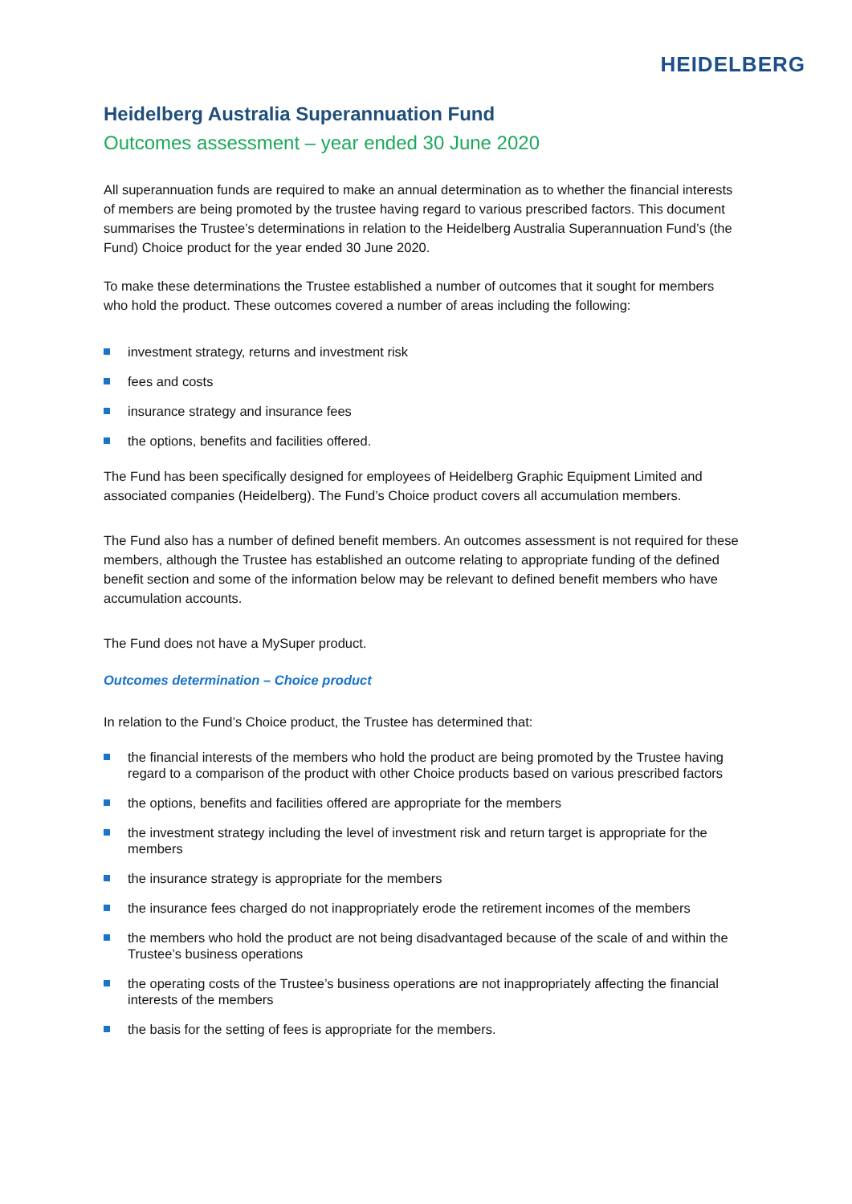HEIDELBERG
Heidelberg Australia Superannuation Fund
Outcomes assessment – year ended 30 June 2020
All superannuation funds are required to make an annual determination as to whether the financial interests of members are being promoted by the trustee having regard to various prescribed factors. This document summarises the Trustee’s determinations in relation to the Heidelberg Australia Superannuation Fund’s (the Fund) Choice product for the year ended 30 June 2020.
To make these determinations the Trustee established a number of outcomes that it sought for members who hold the product. These outcomes covered a number of areas including the following:
investment strategy, returns and investment risk
fees and costs
insurance strategy and insurance fees
the options, benefits and facilities offered.
The Fund has been specifically designed for employees of Heidelberg Graphic Equipment Limited and associated companies (Heidelberg). The Fund’s Choice product covers all accumulation members.
The Fund also has a number of defined benefit members. An outcomes assessment is not required for these members, although the Trustee has established an outcome relating to appropriate funding of the defined benefit section and some of the information below may be relevant to defined benefit members who have accumulation accounts.
The Fund does not have a MySuper product.
Outcomes determination – Choice product
In relation to the Fund’s Choice product, the Trustee has determined that:
the financial interests of the members who hold the product are being promoted by the Trustee having regard to a comparison of the product with other Choice products based on various prescribed factors
the options, benefits and facilities offered are appropriate for the members
the investment strategy including the level of investment risk and return target is appropriate for the members
the insurance strategy is appropriate for the members
the insurance fees charged do not inappropriately erode the retirement incomes of the members
the members who hold the product are not being disadvantaged because of the scale of and within the Trustee’s business operations
the operating costs of the Trustee’s business operations are not inappropriately affecting the financial interests of the members
the basis for the setting of fees is appropriate for the members.